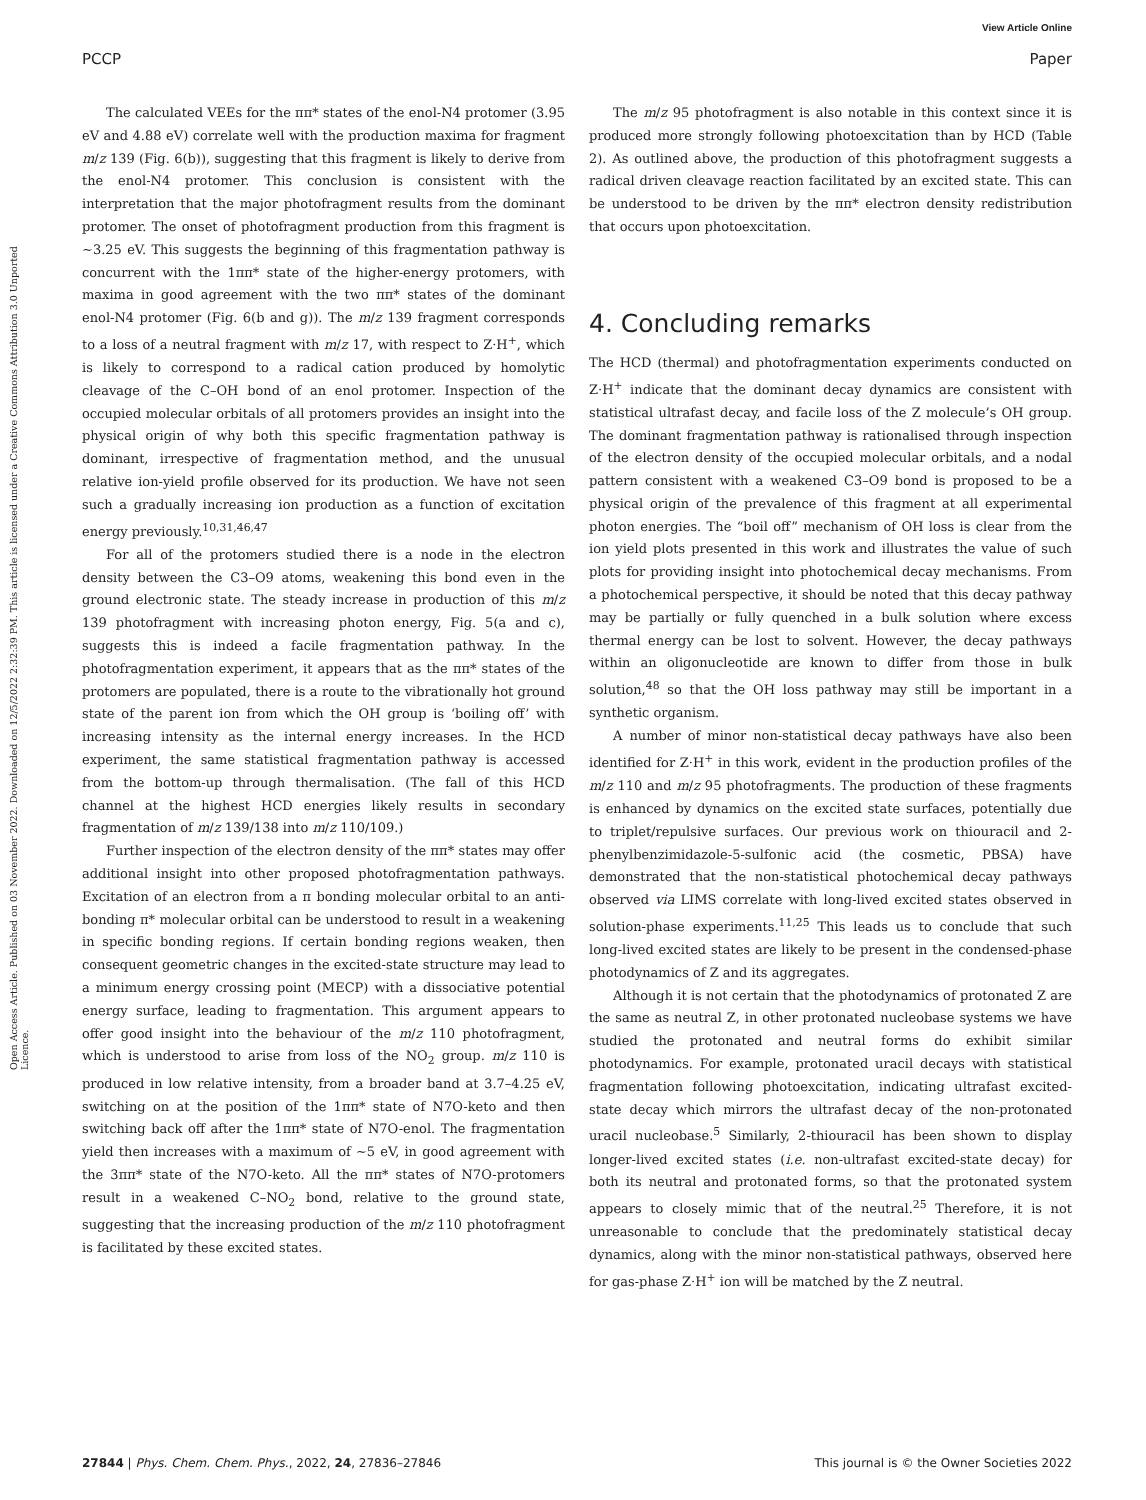View Article Online
PCCP Paper
Open Access Article. Published on 03 November 2022. Downloaded on 12/5/2022 2:32:39 PM. This article is licensed under a Creative Commons Attribution 3.0 Unported Licence.
The calculated VEEs for the ππ* states of the enol-N4 protomer (3.95 eV and 4.88 eV) correlate well with the production maxima for fragment m/z 139 (Fig. 6(b)), suggesting that this fragment is likely to derive from the enol-N4 protomer. This conclusion is consistent with the interpretation that the major photofragment results from the dominant protomer. The onset of photofragment production from this fragment is ∼3.25 eV. This suggests the beginning of this fragmentation pathway is concurrent with the 1ππ* state of the higher-energy protomers, with maxima in good agreement with the two ππ* states of the dominant enol-N4 protomer (Fig. 6(b and g)). The m/z 139 fragment corresponds to a loss of a neutral fragment with m/z 17, with respect to Z·H<sup>+</sup>, which is likely to correspond to a radical cation produced by homolytic cleavage of the C–OH bond of an enol protomer. Inspection of the occupied molecular orbitals of all protomers provides an insight into the physical origin of why both this specific fragmentation pathway is dominant, irrespective of fragmentation method, and the unusual relative ion-yield profile observed for its production. We have not seen such a gradually increasing ion production as a function of excitation energy previously.<sup>10,31,46,47</sup>
For all of the protomers studied there is a node in the electron density between the C3–O9 atoms, weakening this bond even in the ground electronic state. The steady increase in production of this m/z 139 photofragment with increasing photon energy, Fig. 5(a and c), suggests this is indeed a facile fragmentation pathway. In the photofragmentation experiment, it appears that as the ππ* states of the protomers are populated, there is a route to the vibrationally hot ground state of the parent ion from which the OH group is ‘boiling off’ with increasing intensity as the internal energy increases. In the HCD experiment, the same statistical fragmentation pathway is accessed from the bottom-up through thermalisation. (The fall of this HCD channel at the highest HCD energies likely results in secondary fragmentation of m/z 139/138 into m/z 110/109.)
Further inspection of the electron density of the ππ* states may offer additional insight into other proposed photofragmentation pathways. Excitation of an electron from a π bonding molecular orbital to an anti-bonding π* molecular orbital can be understood to result in a weakening in specific bonding regions. If certain bonding regions weaken, then consequent geometric changes in the excited-state structure may lead to a minimum energy crossing point (MECP) with a dissociative potential energy surface, leading to fragmentation. This argument appears to offer good insight into the behaviour of the m/z 110 photofragment, which is understood to arise from loss of the NO<sub>2</sub> group. m/z 110 is produced in low relative intensity, from a broader band at 3.7–4.25 eV, switching on at the position of the 1ππ* state of N7O-keto and then switching back off after the 1ππ* state of N7O-enol. The fragmentation yield then increases with a maximum of ∼5 eV, in good agreement with the 3ππ* state of the N7O-keto. All the ππ* states of N7O-protomers result in a weakened C–NO<sub>2</sub> bond, relative to the ground state, suggesting that the increasing production of the m/z 110 photofragment is facilitated by these excited states.
The m/z 95 photofragment is also notable in this context since it is produced more strongly following photoexcitation than by HCD (Table 2). As outlined above, the production of this photofragment suggests a radical driven cleavage reaction facilitated by an excited state. This can be understood to be driven by the ππ* electron density redistribution that occurs upon photoexcitation.
4. Concluding remarks
The HCD (thermal) and photofragmentation experiments conducted on Z·H<sup>+</sup> indicate that the dominant decay dynamics are consistent with statistical ultrafast decay, and facile loss of the Z molecule’s OH group. The dominant fragmentation pathway is rationalised through inspection of the electron density of the occupied molecular orbitals, and a nodal pattern consistent with a weakened C3–O9 bond is proposed to be a physical origin of the prevalence of this fragment at all experimental photon energies. The “boil off” mechanism of OH loss is clear from the ion yield plots presented in this work and illustrates the value of such plots for providing insight into photochemical decay mechanisms. From a photochemical perspective, it should be noted that this decay pathway may be partially or fully quenched in a bulk solution where excess thermal energy can be lost to solvent. However, the decay pathways within an oligonucleotide are known to differ from those in bulk solution,<sup>48</sup> so that the OH loss pathway may still be important in a synthetic organism.
A number of minor non-statistical decay pathways have also been identified for Z·H<sup>+</sup> in this work, evident in the production profiles of the m/z 110 and m/z 95 photofragments. The production of these fragments is enhanced by dynamics on the excited state surfaces, potentially due to triplet/repulsive surfaces. Our previous work on thiouracil and 2-phenylbenzimidazole-5-sulfonic acid (the cosmetic, PBSA) have demonstrated that the non-statistical photochemical decay pathways observed via LIMS correlate with long-lived excited states observed in solution-phase experiments.<sup>11,25</sup> This leads us to conclude that such long-lived excited states are likely to be present in the condensed-phase photodynamics of Z and its aggregates.
Although it is not certain that the photodynamics of protonated Z are the same as neutral Z, in other protonated nucleobase systems we have studied the protonated and neutral forms do exhibit similar photodynamics. For example, protonated uracil decays with statistical fragmentation following photoexcitation, indicating ultrafast excited-state decay which mirrors the ultrafast decay of the non-protonated uracil nucleobase.<sup>5</sup> Similarly, 2-thiouracil has been shown to display longer-lived excited states (i.e. non-ultrafast excited-state decay) for both its neutral and protonated forms, so that the protonated system appears to closely mimic that of the neutral.<sup>25</sup> Therefore, it is not unreasonable to conclude that the predominately statistical decay dynamics, along with the minor non-statistical pathways, observed here for gas-phase Z·H<sup>+</sup> ion will be matched by the Z neutral.
27844 | Phys. Chem. Chem. Phys., 2022, 24, 27836–27846 This journal is © the Owner Societies 2022